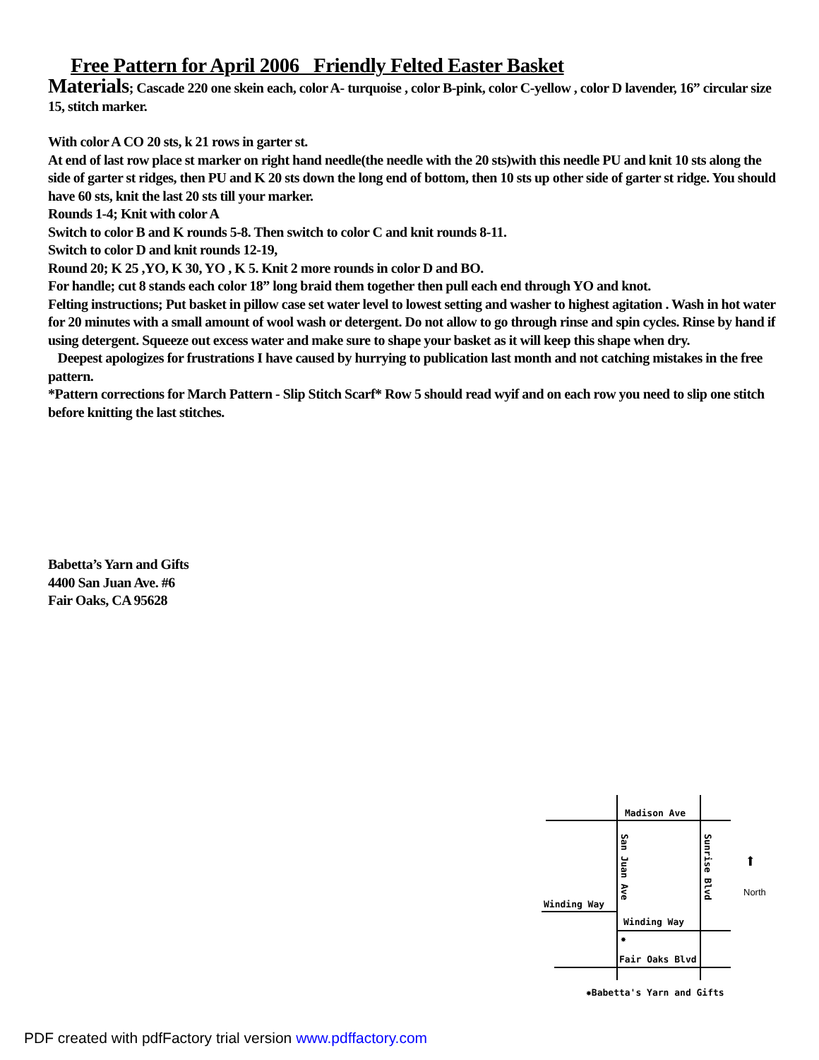Free Pattern for April 2006 Friendly Felted Easter Basket
Materials; Cascade 220 one skein each, color A- turquoise , color B-pink, color C-yellow , color D lavender, 16” circular size 15, stitch marker.
With color A CO 20 sts, k 21 rows in garter st.
At end of last row place st marker on right hand needle(the needle with the 20 sts)with this needle PU and knit 10 sts along the side of garter st ridges, then PU and K 20 sts down the long end of bottom, then 10 sts up other side of garter st ridge. You should have 60 sts, knit the last 20 sts till your marker.
Rounds 1-4; Knit with color A
Switch to color B and K rounds 5-8. Then switch to color C and knit rounds 8-11.
Switch to color D and knit rounds 12-19,
Round 20; K 25 ,YO, K 30, YO , K 5. Knit 2 more rounds in color D and BO.
For handle; cut 8 stands each color 18” long braid them together then pull each end through YO and knot.
Felting instructions; Put basket in pillow case set water level to lowest setting and washer to highest agitation . Wash in hot water for 20 minutes with a small amount of wool wash or detergent. Do not allow to go through rinse and spin cycles. Rinse by hand if using detergent. Squeeze out excess water and make sure to shape your basket as it will keep this shape when dry.
Deepest apologizes for frustrations I have caused by hurrying to publication last month and not catching mistakes in the free pattern.
*Pattern corrections for March Pattern - Slip Stitch Scarf* Row 5 should read wyif and on each row you need to slip one stitch before knitting the last stitches.
Babetta’s Yarn and Gifts
4400 San Juan Ave. #6
Fair Oaks, CA 95628
Madison Ave
San Juan Ave
Sunrise Blvd
Winding Way
Winding Way
✸
Fair Oaks Blvd
⬆
North
✸Babetta's Yarn and Gifts
PDF created with pdfFactory trial version www.pdffactory.com